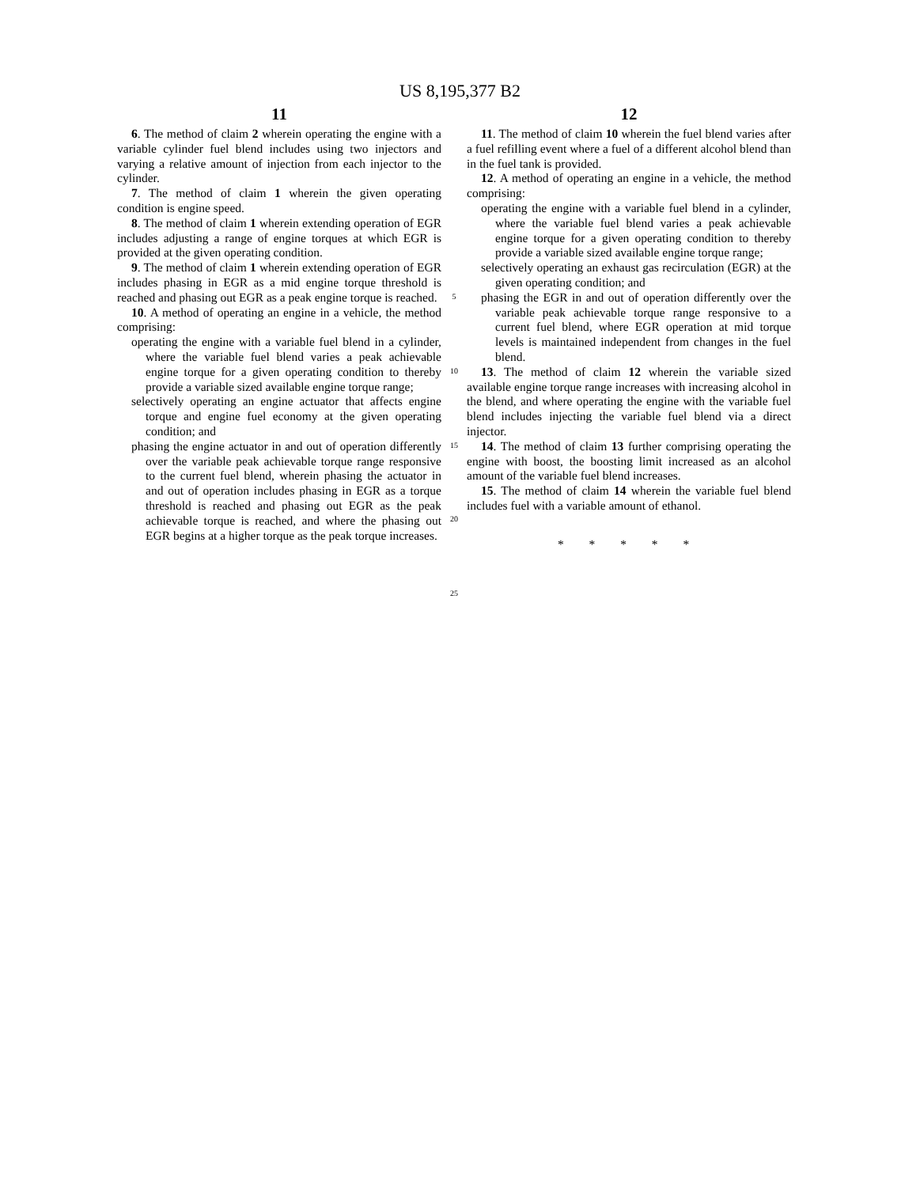US 8,195,377 B2
11
6. The method of claim 2 wherein operating the engine with a variable cylinder fuel blend includes using two injectors and varying a relative amount of injection from each injector to the cylinder.
7. The method of claim 1 wherein the given operating condition is engine speed.
8. The method of claim 1 wherein extending operation of EGR includes adjusting a range of engine torques at which EGR is provided at the given operating condition.
9. The method of claim 1 wherein extending operation of EGR includes phasing in EGR as a mid engine torque threshold is reached and phasing out EGR as a peak engine torque is reached.
10. A method of operating an engine in a vehicle, the method comprising:
operating the engine with a variable fuel blend in a cylinder, where the variable fuel blend varies a peak achievable engine torque for a given operating condition to thereby provide a variable sized available engine torque range;
selectively operating an engine actuator that affects engine torque and engine fuel economy at the given operating condition; and
phasing the engine actuator in and out of operation differently over the variable peak achievable torque range responsive to the current fuel blend, wherein phasing the actuator in and out of operation includes phasing in EGR as a torque threshold is reached and phasing out EGR as the peak achievable torque is reached, and where the phasing out EGR begins at a higher torque as the peak torque increases.
5
10
15
20
25
12
11. The method of claim 10 wherein the fuel blend varies after a fuel refilling event where a fuel of a different alcohol blend than in the fuel tank is provided.
12. A method of operating an engine in a vehicle, the method comprising:
operating the engine with a variable fuel blend in a cylinder, where the variable fuel blend varies a peak achievable engine torque for a given operating condition to thereby provide a variable sized available engine torque range;
selectively operating an exhaust gas recirculation (EGR) at the given operating condition; and
phasing the EGR in and out of operation differently over the variable peak achievable torque range responsive to a current fuel blend, where EGR operation at mid torque levels is maintained independent from changes in the fuel blend.
13. The method of claim 12 wherein the variable sized available engine torque range increases with increasing alcohol in the blend, and where operating the engine with the variable fuel blend includes injecting the variable fuel blend via a direct injector.
14. The method of claim 13 further comprising operating the engine with boost, the boosting limit increased as an alcohol amount of the variable fuel blend increases.
15. The method of claim 14 wherein the variable fuel blend includes fuel with a variable amount of ethanol.
* * * * *